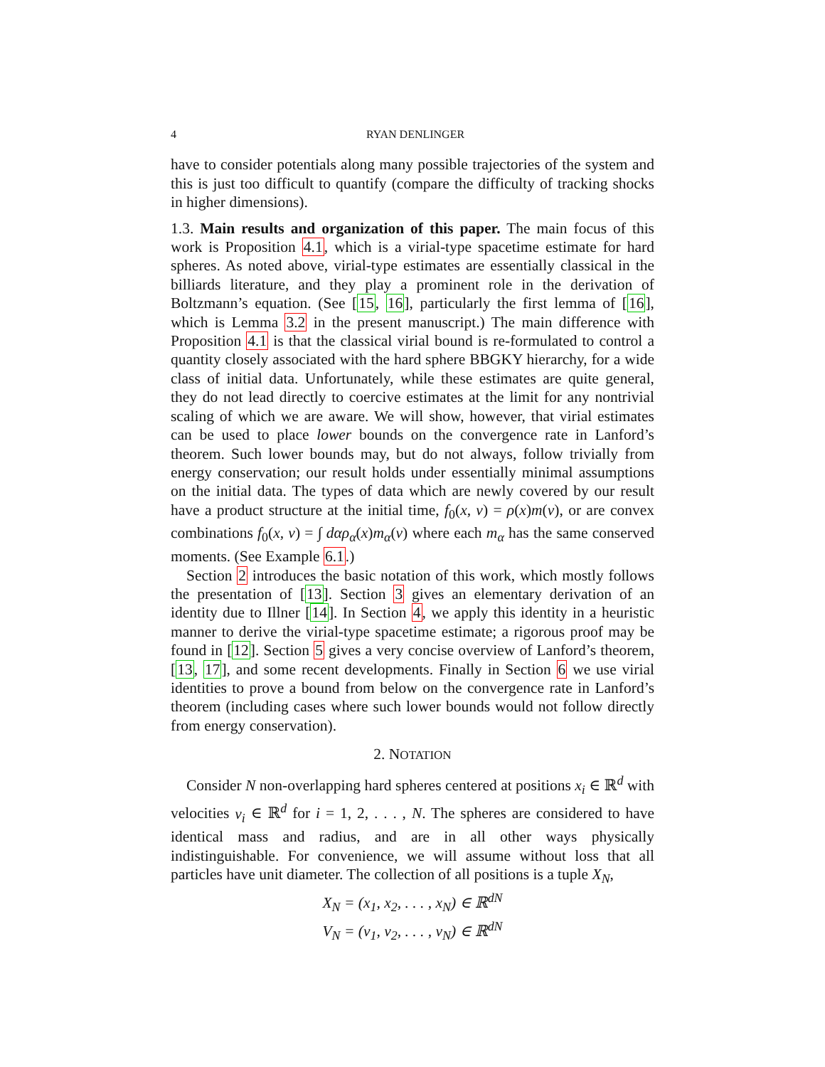4 RYAN DENLINGER
have to consider potentials along many possible trajectories of the system and this is just too difficult to quantify (compare the difficulty of tracking shocks in higher dimensions).
1.3. Main results and organization of this paper. The main focus of this work is Proposition 4.1, which is a virial-type spacetime estimate for hard spheres. As noted above, virial-type estimates are essentially classical in the billiards literature, and they play a prominent role in the derivation of Boltzmann’s equation. (See [15, 16], particularly the first lemma of [16], which is Lemma 3.2 in the present manuscript.) The main difference with Proposition 4.1 is that the classical virial bound is re-formulated to control a quantity closely associated with the hard sphere BBGKY hierarchy, for a wide class of initial data. Unfortunately, while these estimates are quite general, they do not lead directly to coercive estimates at the limit for any nontrivial scaling of which we are aware. We will show, however, that virial estimates can be used to place lower bounds on the convergence rate in Lanford’s theorem. Such lower bounds may, but do not always, follow trivially from energy conservation; our result holds under essentially minimal assumptions on the initial data. The types of data which are newly covered by our result have a product structure at the initial time, f<sub>0</sub>(x, v) = ρ(x)m(v), or are convex combinations f<sub>0</sub>(x, v) = ∫ dαρ<sub>α</sub>(x)m<sub>α</sub>(v) where each m<sub>α</sub> has the same conserved moments. (See Example 6.1.)
Section 2 introduces the basic notation of this work, which mostly follows the presentation of [13]. Section 3 gives an elementary derivation of an identity due to Illner [14]. In Section 4, we apply this identity in a heuristic manner to derive the virial-type spacetime estimate; a rigorous proof may be found in [12]. Section 5 gives a very concise overview of Lanford’s theorem, [13, 17], and some recent developments. Finally in Section 6 we use virial identities to prove a bound from below on the convergence rate in Lanford’s theorem (including cases where such lower bounds would not follow directly from energy conservation).
2. NOTATION
Consider N non-overlapping hard spheres centered at positions x<sub>i</sub> ∈ ℝ<sup>d</sup> with velocities v<sub>i</sub> ∈ ℝ<sup>d</sup> for i = 1, 2, . . . , N. The spheres are considered to have identical mass and radius, and are in all other ways physically indistinguishable. For convenience, we will assume without loss that all particles have unit diameter. The collection of all positions is a tuple X<sub>N</sub>,
X<sub>N</sub> = (x<sub>1</sub>, x<sub>2</sub>, . . . , x<sub>N</sub>) ∈ ℝ<sup>dN</sup>
V<sub>N</sub> = (v<sub>1</sub>, v<sub>2</sub>, . . . , v<sub>N</sub>) ∈ ℝ<sup>dN</sup>